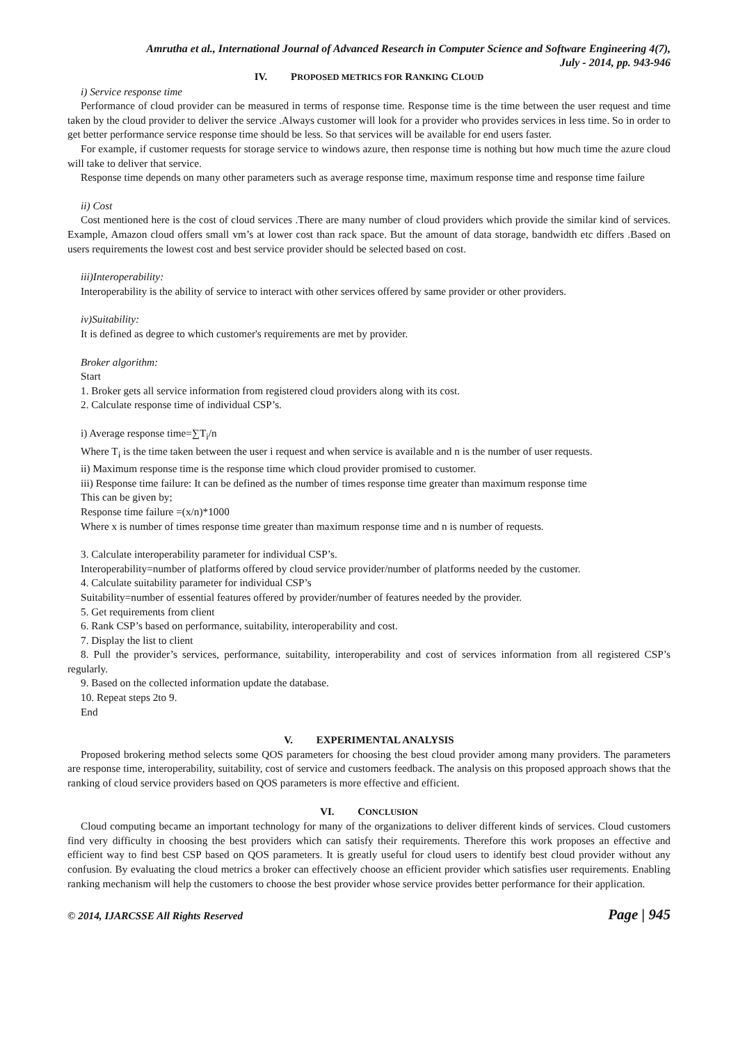Amrutha et al., International Journal of Advanced Research in Computer Science and Software Engineering 4(7),
July - 2014, pp. 943-946
IV. PROPOSED METRICS FOR RANKING CLOUD
i) Service response time
Performance of cloud provider can be measured in terms of response time. Response time is the time between the user request and time taken by the cloud provider to deliver the service .Always customer will look for a provider who provides services in less time. So in order to get better performance service response time should be less. So that services will be available for end users faster.
For example, if customer requests for storage service to windows azure, then response time is nothing but how much time the azure cloud will take to deliver that service.
Response time depends on many other parameters such as average response time, maximum response time and response time failure
ii) Cost
Cost mentioned here is the cost of cloud services .There are many number of cloud providers which provide the similar kind of services. Example, Amazon cloud offers small vm’s at lower cost than rack space. But the amount of data storage, bandwidth etc differs .Based on users requirements the lowest cost and best service provider should be selected based on cost.
iii)Interoperability:
Interoperability is the ability of service to interact with other services offered by same provider or other providers.
iv)Suitability:
It is defined as degree to which customer's requirements are met by provider.
Broker algorithm:
Start
1. Broker gets all service information from registered cloud providers along with its cost.
2. Calculate response time of individual CSP’s.
i) Average response time=∑T<sub>i</sub>/n
Where T<sub>i</sub> is the time taken between the user i request and when service is available and n is the number of user requests.
ii) Maximum response time is the response time which cloud provider promised to customer.
iii) Response time failure: It can be defined as the number of times response time greater than maximum response time
This can be given by;
Response time failure =(x/n)*1000
Where x is number of times response time greater than maximum response time and n is number of requests.
3. Calculate interoperability parameter for individual CSP’s.
Interoperability=number of platforms offered by cloud service provider/number of platforms needed by the customer.
4. Calculate suitability parameter for individual CSP’s
Suitability=number of essential features offered by provider/number of features needed by the provider.
5. Get requirements from client
6. Rank CSP’s based on performance, suitability, interoperability and cost.
7. Display the list to client
8. Pull the provider’s services, performance, suitability, interoperability and cost of services information from all registered CSP’s regularly.
9. Based on the collected information update the database.
10. Repeat steps 2to 9.
End
V. EXPERIMENTAL ANALYSIS
Proposed brokering method selects some QOS parameters for choosing the best cloud provider among many providers. The parameters are response time, interoperability, suitability, cost of service and customers feedback. The analysis on this proposed approach shows that the ranking of cloud service providers based on QOS parameters is more effective and efficient.
VI. CONCLUSION
Cloud computing became an important technology for many of the organizations to deliver different kinds of services. Cloud customers find very difficulty in choosing the best providers which can satisfy their requirements. Therefore this work proposes an effective and efficient way to find best CSP based on QOS parameters. It is greatly useful for cloud users to identify best cloud provider without any confusion. By evaluating the cloud metrics a broker can effectively choose an efficient provider which satisfies user requirements. Enabling ranking mechanism will help the customers to choose the best provider whose service provides better performance for their application.
© 2014, IJARCSSE All Rights Reserved Page | 945